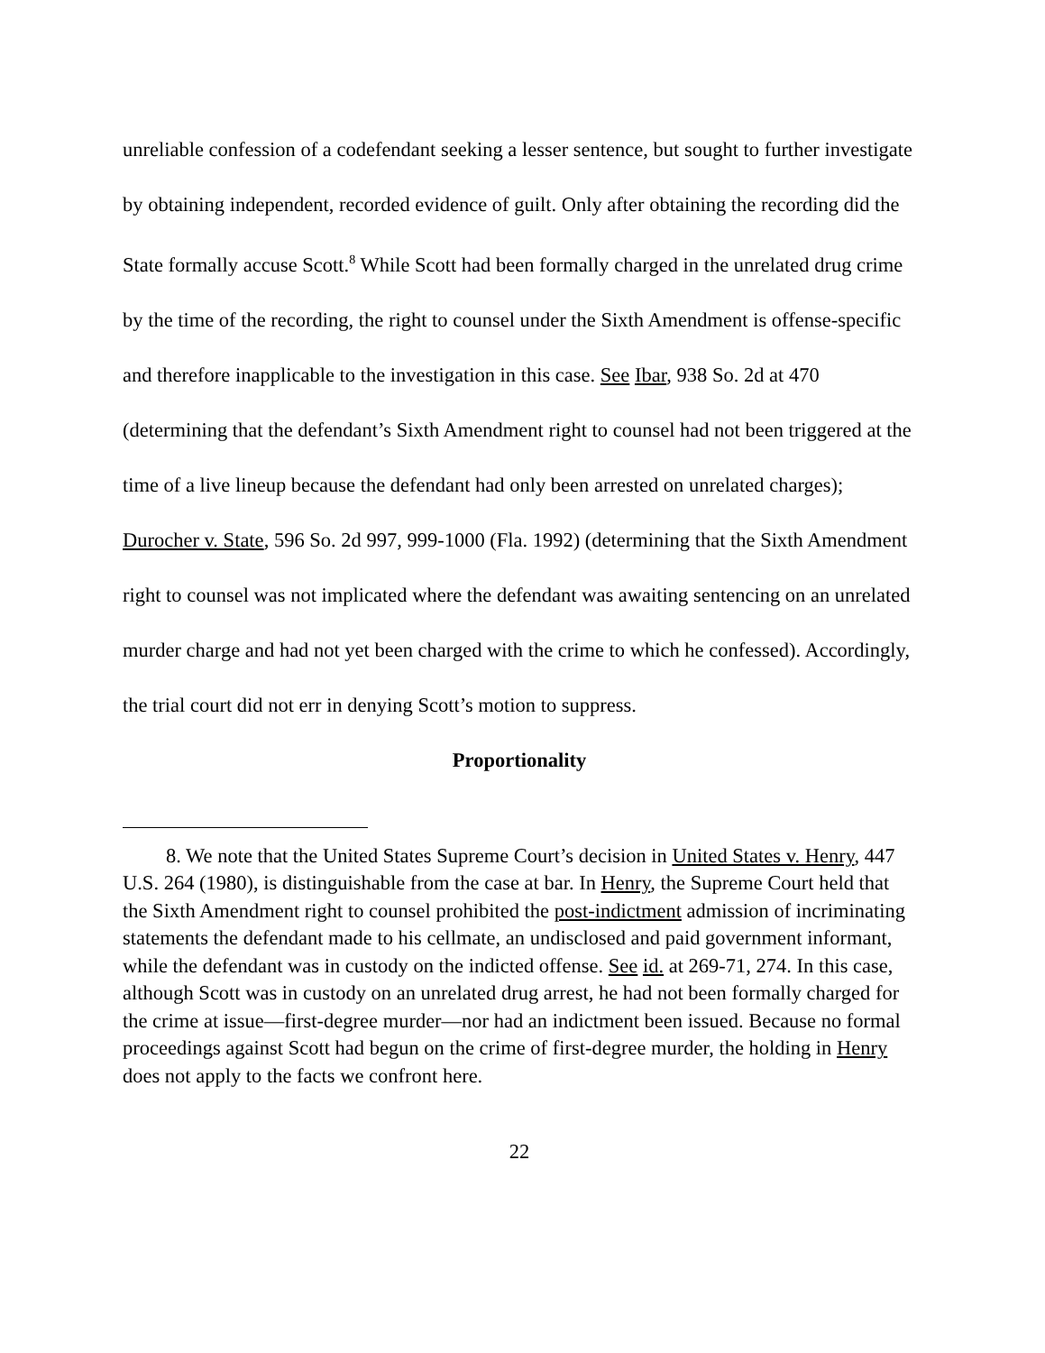unreliable confession of a codefendant seeking a lesser sentence, but sought to further investigate by obtaining independent, recorded evidence of guilt. Only after obtaining the recording did the State formally accuse Scott.<sup>8</sup> While Scott had been formally charged in the unrelated drug crime by the time of the recording, the right to counsel under the Sixth Amendment is offense-specific and therefore inapplicable to the investigation in this case. See Ibar, 938 So. 2d at 470 (determining that the defendant’s Sixth Amendment right to counsel had not been triggered at the time of a live lineup because the defendant had only been arrested on unrelated charges); Durocher v. State, 596 So. 2d 997, 999-1000 (Fla. 1992) (determining that the Sixth Amendment right to counsel was not implicated where the defendant was awaiting sentencing on an unrelated murder charge and had not yet been charged with the crime to which he confessed). Accordingly, the trial court did not err in denying Scott’s motion to suppress.
Proportionality
8. We note that the United States Supreme Court’s decision in United States v. Henry, 447 U.S. 264 (1980), is distinguishable from the case at bar. In Henry, the Supreme Court held that the Sixth Amendment right to counsel prohibited the post-indictment admission of incriminating statements the defendant made to his cellmate, an undisclosed and paid government informant, while the defendant was in custody on the indicted offense. See id. at 269-71, 274. In this case, although Scott was in custody on an unrelated drug arrest, he had not been formally charged for the crime at issue—first-degree murder—nor had an indictment been issued. Because no formal proceedings against Scott had begun on the crime of first-degree murder, the holding in Henry does not apply to the facts we confront here.
22